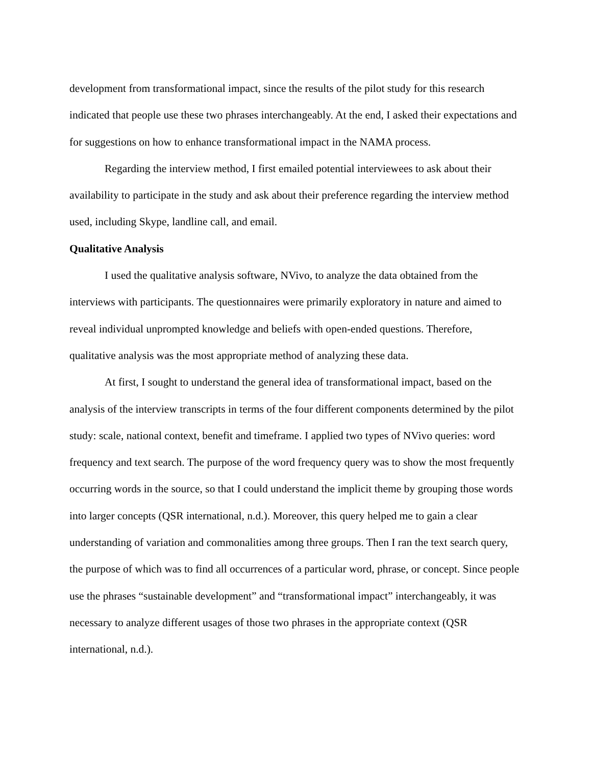development from transformational impact, since the results of the pilot study for this research indicated that people use these two phrases interchangeably. At the end, I asked their expectations and for suggestions on how to enhance transformational impact in the NAMA process.
Regarding the interview method, I first emailed potential interviewees to ask about their availability to participate in the study and ask about their preference regarding the interview method used, including Skype, landline call, and email.
Qualitative Analysis
I used the qualitative analysis software, NVivo, to analyze the data obtained from the interviews with participants. The questionnaires were primarily exploratory in nature and aimed to reveal individual unprompted knowledge and beliefs with open-ended questions. Therefore, qualitative analysis was the most appropriate method of analyzing these data.
At first, I sought to understand the general idea of transformational impact, based on the analysis of the interview transcripts in terms of the four different components determined by the pilot study: scale, national context, benefit and timeframe. I applied two types of NVivo queries: word frequency and text search. The purpose of the word frequency query was to show the most frequently occurring words in the source, so that I could understand the implicit theme by grouping those words into larger concepts (QSR international, n.d.). Moreover, this query helped me to gain a clear understanding of variation and commonalities among three groups. Then I ran the text search query, the purpose of which was to find all occurrences of a particular word, phrase, or concept. Since people use the phrases “sustainable development” and “transformational impact” interchangeably, it was necessary to analyze different usages of those two phrases in the appropriate context (QSR international, n.d.).